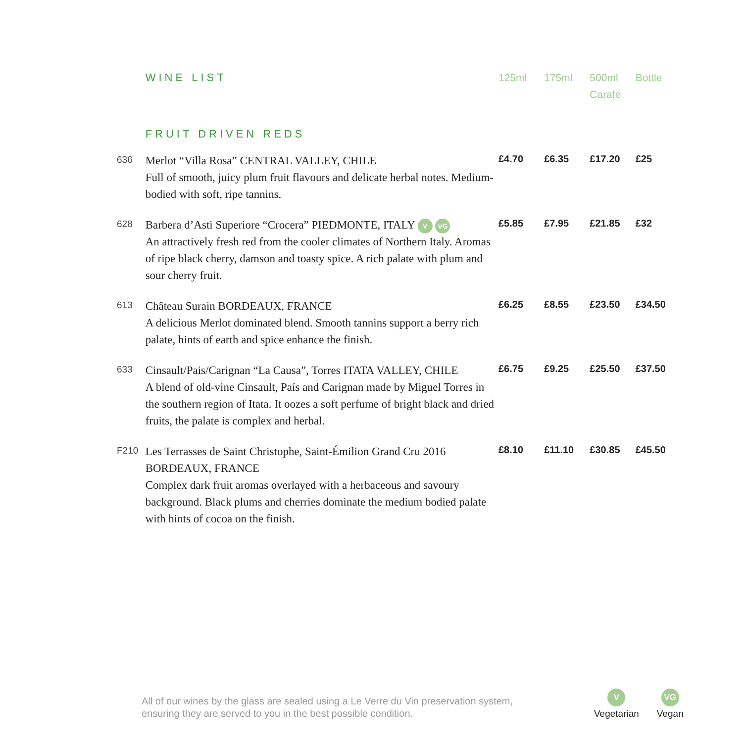| | WINE LIST | 125ml | 175ml | 500ml Carafe | Bottle |
| | FRUIT DRIVEN REDS | | | | |
| 636 | Merlot “Villa Rosa” CENTRAL VALLEY, CHILE Full of smooth, juicy plum fruit flavours and delicate herbal notes. Medium-bodied with soft, ripe tannins. | £4.70 | £6.35 | £17.20 | £25 |
| 628 | Barbera d’Asti Superiore “Crocera” PIEDMONTE, ITALY V VG An attractively fresh red from the cooler climates of Northern Italy. Aromas of ripe black cherry, damson and toasty spice. A rich palate with plum and sour cherry fruit. | £5.85 | £7.95 | £21.85 | £32 |
| 613 | Château Surain BORDEAUX, FRANCE A delicious Merlot dominated blend. Smooth tannins support a berry rich palate, hints of earth and spice enhance the finish. | £6.25 | £8.55 | £23.50 | £34.50 |
| 633 | Cinsault/Pais/Carignan “La Causa”, Torres ITATA VALLEY, CHILE A blend of old-vine Cinsault, País and Carignan made by Miguel Torres in the southern region of Itata. It oozes a soft perfume of bright black and dried fruits, the palate is complex and herbal. | £6.75 | £9.25 | £25.50 | £37.50 |
| F210 | Les Terrasses de Saint Christophe, Saint-Émilion Grand Cru 2016 BORDEAUX, FRANCE Complex dark fruit aromas overlayed with a herbaceous and savoury background. Black plums and cherries dominate the medium bodied palate with hints of cocoa on the finish. | £8.10 | £11.10 | £30.85 | £45.50 |
All of our wines by the glass are sealed using a Le Verre du Vin preservation system,
ensuring they are served to you in the best possible condition.
V
Vegetarian
VG
Vegan